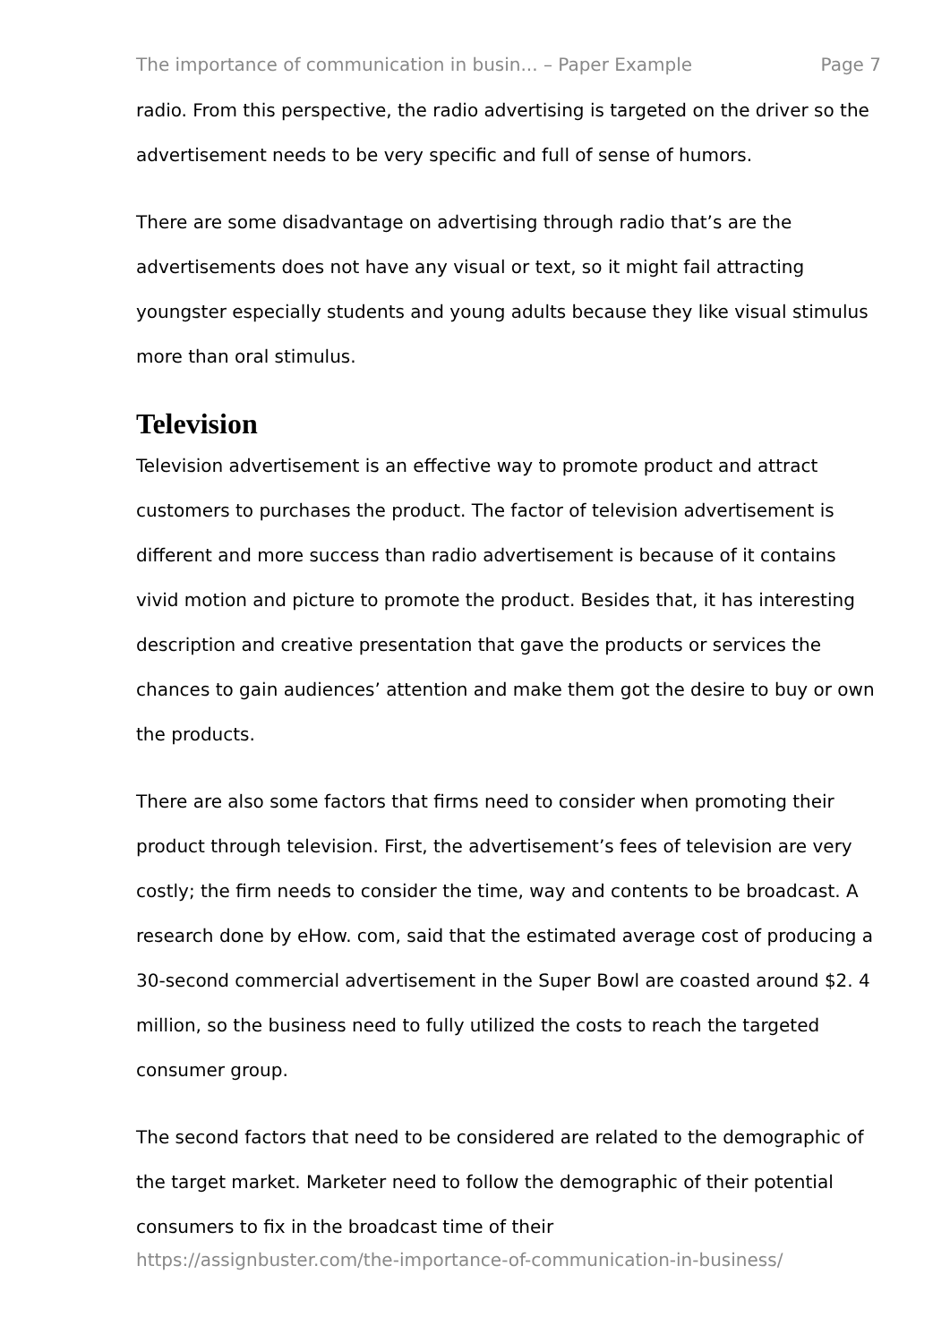The importance of communication in busin... – Paper Example Page 7
radio. From this perspective, the radio advertising is targeted on the driver so the advertisement needs to be very specific and full of sense of humors.
There are some disadvantage on advertising through radio that’s are the advertisements does not have any visual or text, so it might fail attracting youngster especially students and young adults because they like visual stimulus more than oral stimulus.
Television
Television advertisement is an effective way to promote product and attract customers to purchases the product. The factor of television advertisement is different and more success than radio advertisement is because of it contains vivid motion and picture to promote the product. Besides that, it has interesting description and creative presentation that gave the products or services the chances to gain audiences’ attention and make them got the desire to buy or own the products.
There are also some factors that firms need to consider when promoting their product through television. First, the advertisement’s fees of television are very costly; the firm needs to consider the time, way and contents to be broadcast. A research done by eHow. com, said that the estimated average cost of producing a 30-second commercial advertisement in the Super Bowl are coasted around $2. 4 million, so the business need to fully utilized the costs to reach the targeted consumer group.
The second factors that need to be considered are related to the demographic of the target market. Marketer need to follow the demographic of their potential consumers to fix in the broadcast time of their
https://assignbuster.com/the-importance-of-communication-in-business/